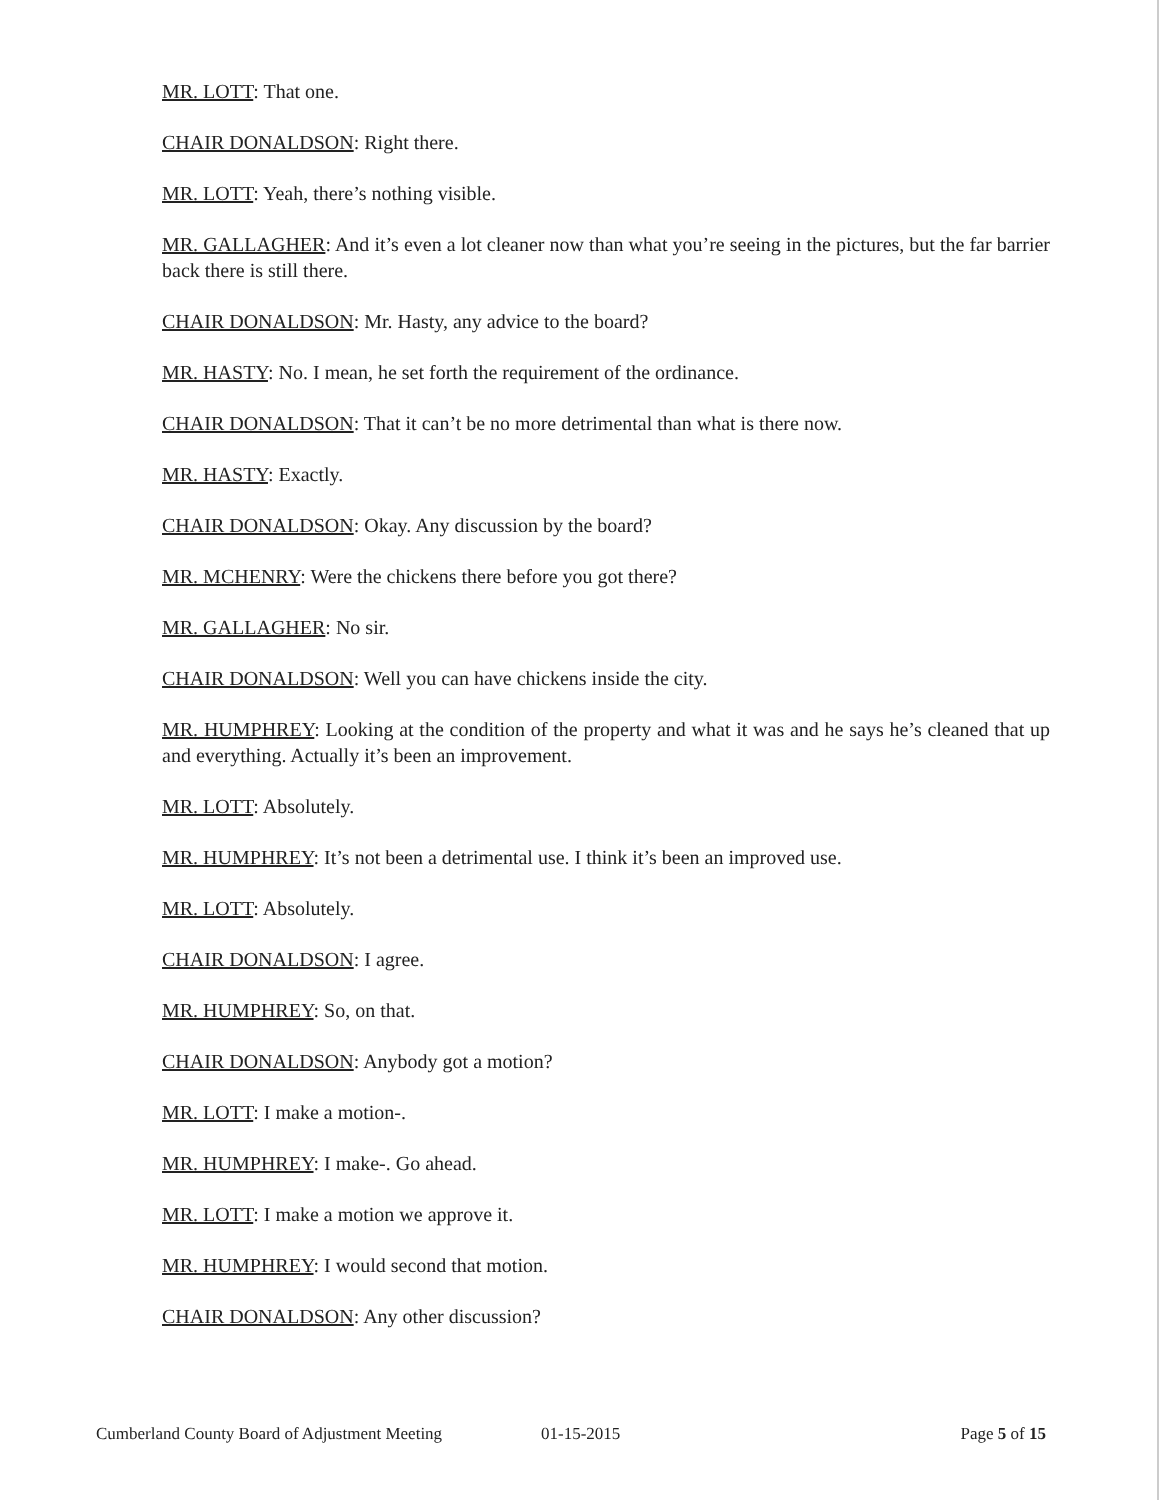MR. LOTT: That one.
CHAIR DONALDSON: Right there.
MR. LOTT: Yeah, there’s nothing visible.
MR. GALLAGHER: And it’s even a lot cleaner now than what you’re seeing in the pictures, but the far barrier back there is still there.
CHAIR DONALDSON: Mr. Hasty, any advice to the board?
MR. HASTY: No. I mean, he set forth the requirement of the ordinance.
CHAIR DONALDSON: That it can’t be no more detrimental than what is there now.
MR. HASTY: Exactly.
CHAIR DONALDSON: Okay. Any discussion by the board?
MR. MCHENRY: Were the chickens there before you got there?
MR. GALLAGHER: No sir.
CHAIR DONALDSON: Well you can have chickens inside the city.
MR. HUMPHREY: Looking at the condition of the property and what it was and he says he’s cleaned that up and everything. Actually it’s been an improvement.
MR. LOTT: Absolutely.
MR. HUMPHREY: It’s not been a detrimental use. I think it’s been an improved use.
MR. LOTT: Absolutely.
CHAIR DONALDSON: I agree.
MR. HUMPHREY: So, on that.
CHAIR DONALDSON: Anybody got a motion?
MR. LOTT: I make a motion-.
MR. HUMPHREY: I make-. Go ahead.
MR. LOTT: I make a motion we approve it.
MR. HUMPHREY: I would second that motion.
CHAIR DONALDSON: Any other discussion?
Cumberland County Board of Adjustment Meeting 01-15-2015 Page 5 of 15